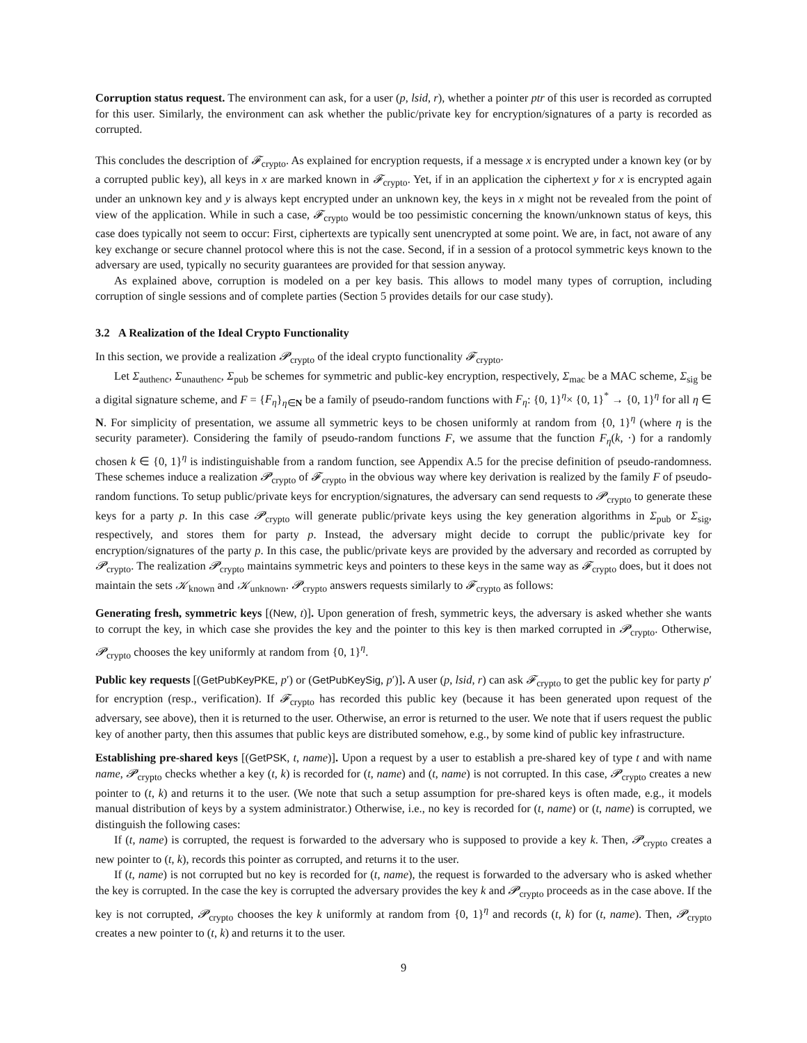Corruption status request. The environment can ask, for a user (p, lsid, r), whether a pointer ptr of this user is recorded as corrupted for this user. Similarly, the environment can ask whether the public/private key for encryption/signatures of a party is recorded as corrupted.
This concludes the description of 𝓕<sub>crypto</sub>. As explained for encryption requests, if a message x is encrypted under a known key (or by a corrupted public key), all keys in x are marked known in 𝓕<sub>crypto</sub>. Yet, if in an application the ciphertext y for x is encrypted again under an unknown key and y is always kept encrypted under an unknown key, the keys in x might not be revealed from the point of view of the application. While in such a case, 𝓕<sub>crypto</sub> would be too pessimistic concerning the known/unknown status of keys, this case does typically not seem to occur: First, ciphertexts are typically sent unencrypted at some point. We are, in fact, not aware of any key exchange or secure channel protocol where this is not the case. Second, if in a session of a protocol symmetric keys known to the adversary are used, typically no security guarantees are provided for that session anyway.
As explained above, corruption is modeled on a per key basis. This allows to model many types of corruption, including corruption of single sessions and of complete parties (Section 5 provides details for our case study).
3.2 A Realization of the Ideal Crypto Functionality
In this section, we provide a realization 𝓟<sub>crypto</sub> of the ideal crypto functionality 𝓕<sub>crypto</sub>.
Let Σ<sub>authenc</sub>, Σ<sub>unauthenc</sub>, Σ<sub>pub</sub> be schemes for symmetric and public-key encryption, respectively, Σ<sub>mac</sub> be a MAC scheme, Σ<sub>sig</sub> be a digital signature scheme, and F = {F<sub>η</sub>}<sub>η∈N</sub> be a family of pseudo-random functions with F<sub>η</sub>: {0, 1}<sup>η</sup>× {0, 1}<sup>*</sup> → {0, 1}<sup>η</sup> for all η ∈ N. For simplicity of presentation, we assume all symmetric keys to be chosen uniformly at random from {0, 1}<sup>η</sup> (where η is the security parameter). Considering the family of pseudo-random functions F, we assume that the function F<sub>η</sub>(k, ·) for a randomly chosen k ∈ {0, 1}<sup>η</sup> is indistinguishable from a random function, see Appendix A.5 for the precise definition of pseudo-randomness. These schemes induce a realization 𝓟<sub>crypto</sub> of 𝓕<sub>crypto</sub> in the obvious way where key derivation is realized by the family F of pseudo-random functions. To setup public/private keys for encryption/signatures, the adversary can send requests to 𝓟<sub>crypto</sub> to generate these keys for a party p. In this case 𝓟<sub>crypto</sub> will generate public/private keys using the key generation algorithms in Σ<sub>pub</sub> or Σ<sub>sig</sub>, respectively, and stores them for party p. Instead, the adversary might decide to corrupt the public/private key for encryption/signatures of the party p. In this case, the public/private keys are provided by the adversary and recorded as corrupted by 𝓟<sub>crypto</sub>. The realization 𝓟<sub>crypto</sub> maintains symmetric keys and pointers to these keys in the same way as 𝓕<sub>crypto</sub> does, but it does not maintain the sets 𝒦<sub>known</sub> and 𝒦<sub>unknown</sub>. 𝓟<sub>crypto</sub> answers requests similarly to 𝓕<sub>crypto</sub> as follows:
Generating fresh, symmetric keys [(New, t)]. Upon generation of fresh, symmetric keys, the adversary is asked whether she wants to corrupt the key, in which case she provides the key and the pointer to this key is then marked corrupted in 𝓟<sub>crypto</sub>. Otherwise, 𝓟<sub>crypto</sub> chooses the key uniformly at random from {0, 1}<sup>η</sup>.
Public key requests [(GetPubKeyPKE, p′) or (GetPubKeySig, p′)]. A user (p, lsid, r) can ask 𝓕<sub>crypto</sub> to get the public key for party p′ for encryption (resp., verification). If 𝓕<sub>crypto</sub> has recorded this public key (because it has been generated upon request of the adversary, see above), then it is returned to the user. Otherwise, an error is returned to the user. We note that if users request the public key of another party, then this assumes that public keys are distributed somehow, e.g., by some kind of public key infrastructure.
Establishing pre-shared keys [(GetPSK, t, name)]. Upon a request by a user to establish a pre-shared key of type t and with name name, 𝓟<sub>crypto</sub> checks whether a key (t, k) is recorded for (t, name) and (t, name) is not corrupted. In this case, 𝓟<sub>crypto</sub> creates a new pointer to (t, k) and returns it to the user. (We note that such a setup assumption for pre-shared keys is often made, e.g., it models manual distribution of keys by a system administrator.) Otherwise, i.e., no key is recorded for (t, name) or (t, name) is corrupted, we distinguish the following cases:
If (t, name) is corrupted, the request is forwarded to the adversary who is supposed to provide a key k. Then, 𝓟<sub>crypto</sub> creates a new pointer to (t, k), records this pointer as corrupted, and returns it to the user.
If (t, name) is not corrupted but no key is recorded for (t, name), the request is forwarded to the adversary who is asked whether the key is corrupted. In the case the key is corrupted the adversary provides the key k and 𝓟<sub>crypto</sub> proceeds as in the case above. If the key is not corrupted, 𝓟<sub>crypto</sub> chooses the key k uniformly at random from {0, 1}<sup>η</sup> and records (t, k) for (t, name). Then, 𝓟<sub>crypto</sub> creates a new pointer to (t, k) and returns it to the user.
9